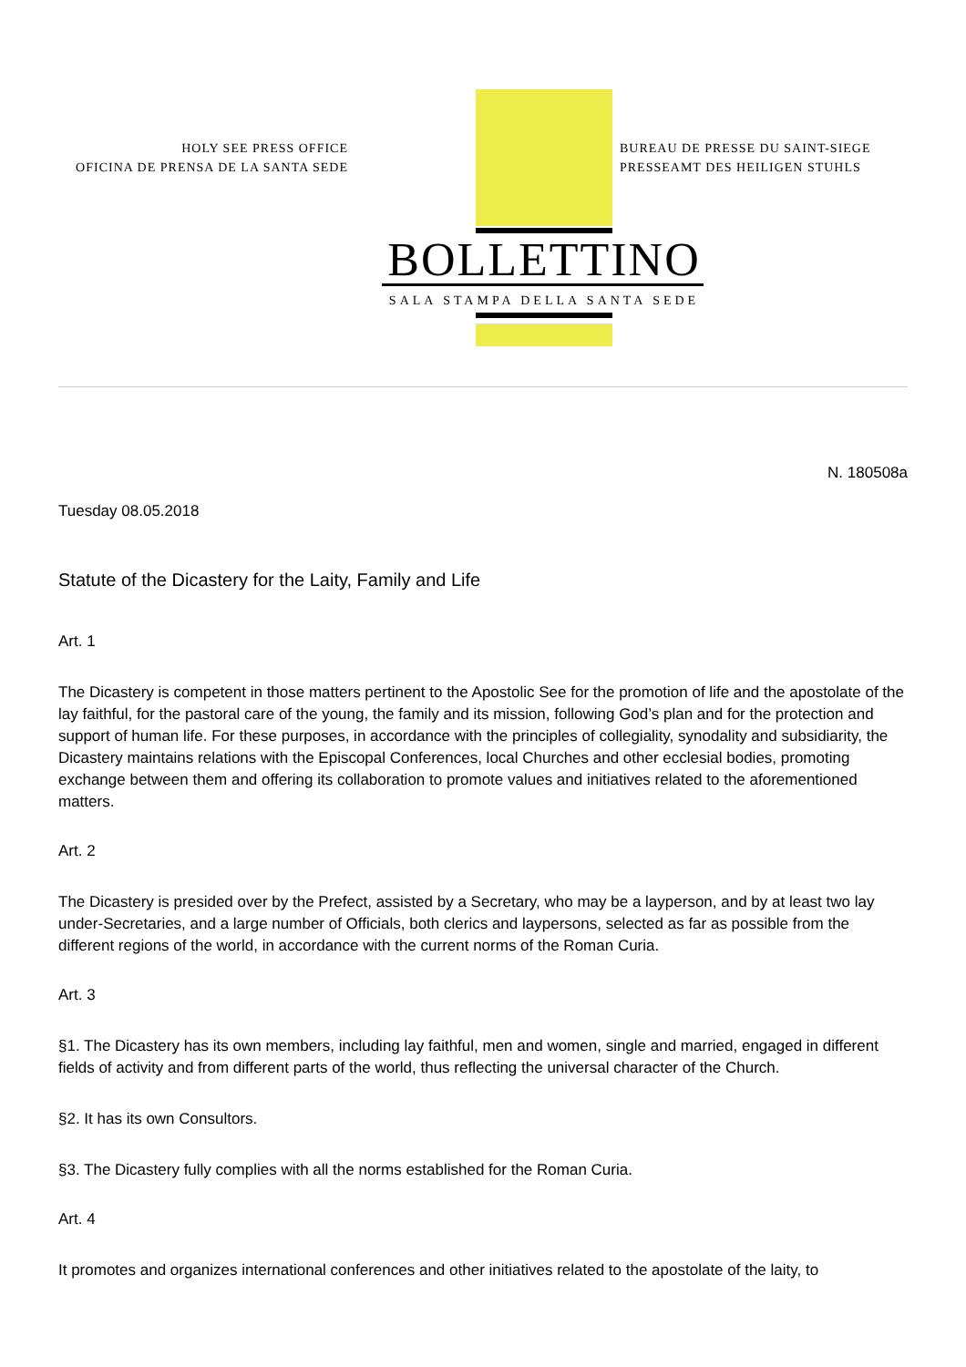HOLY SEE PRESS OFFICE
OFICINA DE PRENSA DE LA SANTA SEDE
BUREAU DE PRESSE DU SAINT-SIEGE
PRESSEAMT DES HEILIGEN STUHLS
BOLLETTINO
SALA STAMPA DELLA SANTA SEDE
N. 180508a
Tuesday 08.05.2018
Statute of the Dicastery for the Laity, Family and Life
Art. 1
The Dicastery is competent in those matters pertinent to the Apostolic See for the promotion of life and the apostolate of the lay faithful, for the pastoral care of the young, the family and its mission, following God’s plan and for the protection and support of human life. For these purposes, in accordance with the principles of collegiality, synodality and subsidiarity, the Dicastery maintains relations with the Episcopal Conferences, local Churches and other ecclesial bodies, promoting exchange between them and offering its collaboration to promote values and initiatives related to the aforementioned matters.
Art. 2
The Dicastery is presided over by the Prefect, assisted by a Secretary, who may be a layperson, and by at least two lay under-Secretaries, and a large number of Officials, both clerics and laypersons, selected as far as possible from the different regions of the world, in accordance with the current norms of the Roman Curia.
Art. 3
§1. The Dicastery has its own members, including lay faithful, men and women, single and married, engaged in different fields of activity and from different parts of the world, thus reflecting the universal character of the Church.
§2. It has its own Consultors.
§3. The Dicastery fully complies with all the norms established for the Roman Curia.
Art. 4
It promotes and organizes international conferences and other initiatives related to the apostolate of the laity, to